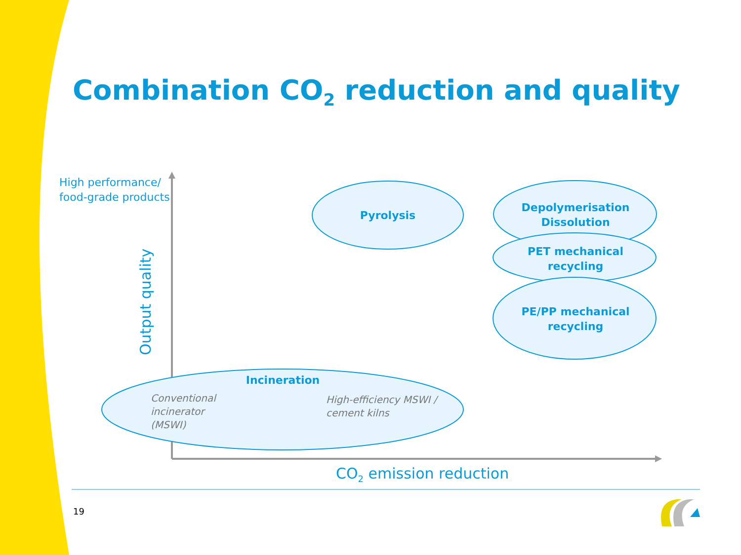Combination CO<sub>2</sub> reduction and quality
High performance/
food-grade products
Output quality
Pyrolysis
Depolymerisation
Dissolution
PET mechanical
recycling
PE/PP mechanical
recycling
Incineration
Conventional
incinerator
(MSWI)
High-efficiency MSWI /
cement kilns
CO<sub>2</sub> emission reduction
19